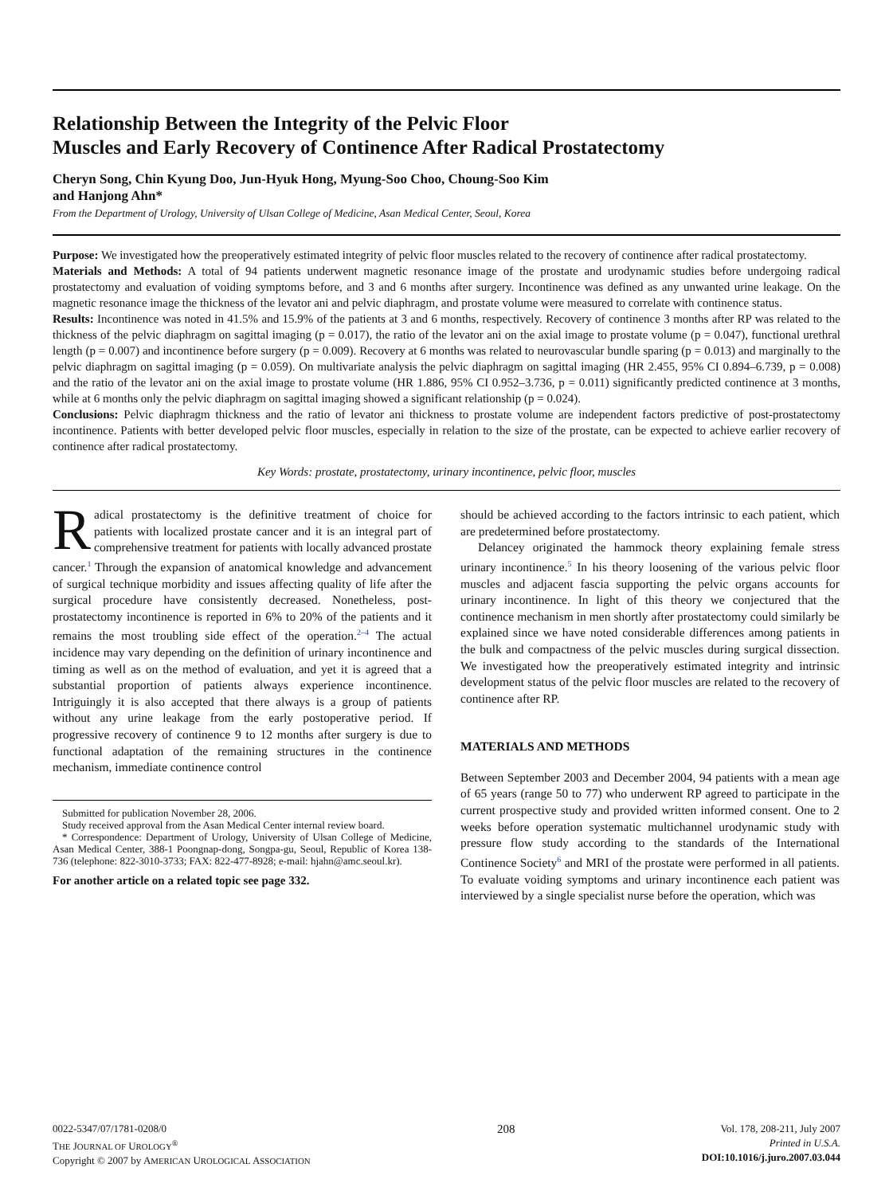Relationship Between the Integrity of the Pelvic Floor
Muscles and Early Recovery of Continence After Radical Prostatectomy
Cheryn Song, Chin Kyung Doo, Jun-Hyuk Hong, Myung-Soo Choo, Choung-Soo Kim
and Hanjong Ahn*
From the Department of Urology, University of Ulsan College of Medicine, Asan Medical Center, Seoul, Korea
Purpose: We investigated how the preoperatively estimated integrity of pelvic floor muscles related to the recovery of continence after radical prostatectomy.
Materials and Methods: A total of 94 patients underwent magnetic resonance image of the prostate and urodynamic studies before undergoing radical prostatectomy and evaluation of voiding symptoms before, and 3 and 6 months after surgery. Incontinence was defined as any unwanted urine leakage. On the magnetic resonance image the thickness of the levator ani and pelvic diaphragm, and prostate volume were measured to correlate with continence status.
Results: Incontinence was noted in 41.5% and 15.9% of the patients at 3 and 6 months, respectively. Recovery of continence 3 months after RP was related to the thickness of the pelvic diaphragm on sagittal imaging (p = 0.017), the ratio of the levator ani on the axial image to prostate volume (p = 0.047), functional urethral length (p = 0.007) and incontinence before surgery (p = 0.009). Recovery at 6 months was related to neurovascular bundle sparing (p = 0.013) and marginally to the pelvic diaphragm on sagittal imaging (p = 0.059). On multivariate analysis the pelvic diaphragm on sagittal imaging (HR 2.455, 95% CI 0.894–6.739, p = 0.008) and the ratio of the levator ani on the axial image to prostate volume (HR 1.886, 95% CI 0.952–3.736, p = 0.011) significantly predicted continence at 3 months, while at 6 months only the pelvic diaphragm on sagittal imaging showed a significant relationship (p = 0.024).
Conclusions: Pelvic diaphragm thickness and the ratio of levator ani thickness to prostate volume are independent factors predictive of post-prostatectomy incontinence. Patients with better developed pelvic floor muscles, especially in relation to the size of the prostate, can be expected to achieve earlier recovery of continence after radical prostatectomy.
Key Words: prostate, prostatectomy, urinary incontinence, pelvic floor, muscles
Radical prostatectomy is the definitive treatment of choice for patients with localized prostate cancer and it is an integral part of comprehensive treatment for patients with locally advanced prostate cancer.<sup>1</sup> Through the expansion of anatomical knowledge and advancement of surgical technique morbidity and issues affecting quality of life after the surgical procedure have consistently decreased. Nonetheless, post-prostatectomy incontinence is reported in 6% to 20% of the patients and it remains the most troubling side effect of the operation.<sup>2–4</sup> The actual incidence may vary depending on the definition of urinary incontinence and timing as well as on the method of evaluation, and yet it is agreed that a substantial proportion of patients always experience incontinence. Intriguingly it is also accepted that there always is a group of patients without any urine leakage from the early postoperative period. If progressive recovery of continence 9 to 12 months after surgery is due to functional adaptation of the remaining structures in the continence mechanism, immediate continence control
Submitted for publication November 28, 2006.
Study received approval from the Asan Medical Center internal review board.
* Correspondence: Department of Urology, University of Ulsan College of Medicine, Asan Medical Center, 388-1 Poongnap-dong, Songpa-gu, Seoul, Republic of Korea 138-736 (telephone: 822-3010-3733; FAX: 822-477-8928; e-mail: hjahn@amc.seoul.kr).
For another article on a related topic see page 332.
should be achieved according to the factors intrinsic to each patient, which are predetermined before prostatectomy.
Delancey originated the hammock theory explaining female stress urinary incontinence.<sup>5</sup> In his theory loosening of the various pelvic floor muscles and adjacent fascia supporting the pelvic organs accounts for urinary incontinence. In light of this theory we conjectured that the continence mechanism in men shortly after prostatectomy could similarly be explained since we have noted considerable differences among patients in the bulk and compactness of the pelvic muscles during surgical dissection. We investigated how the preoperatively estimated integrity and intrinsic development status of the pelvic floor muscles are related to the recovery of continence after RP.
MATERIALS AND METHODS
Between September 2003 and December 2004, 94 patients with a mean age of 65 years (range 50 to 77) who underwent RP agreed to participate in the current prospective study and provided written informed consent. One to 2 weeks before operation systematic multichannel urodynamic study with pressure flow study according to the standards of the International Continence Society<sup>6</sup> and MRI of the prostate were performed in all patients. To evaluate voiding symptoms and urinary incontinence each patient was interviewed by a single specialist nurse before the operation, which was
0022-5347/07/1781-0208/0
THE JOURNAL OF UROLOGY<sup>®</sup>
Copyright © 2007 by AMERICAN UROLOGICAL ASSOCIATION
208
Vol. 178, 208-211, July 2007
Printed in U.S.A.
DOI:10.1016/j.juro.2007.03.044